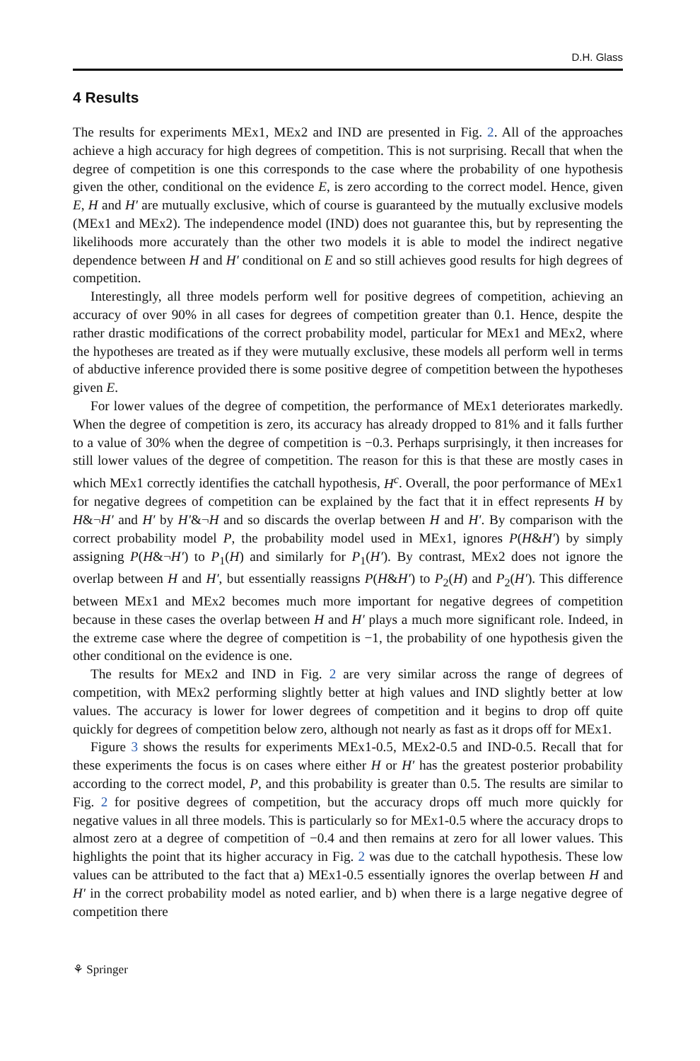D.H. Glass
4 Results
The results for experiments MEx1, MEx2 and IND are presented in Fig. 2. All of the approaches achieve a high accuracy for high degrees of competition. This is not surprising. Recall that when the degree of competition is one this corresponds to the case where the probability of one hypothesis given the other, conditional on the evidence E, is zero according to the correct model. Hence, given E, H and H′ are mutually exclusive, which of course is guaranteed by the mutually exclusive models (MEx1 and MEx2). The independence model (IND) does not guarantee this, but by representing the likelihoods more accurately than the other two models it is able to model the indirect negative dependence between H and H′ conditional on E and so still achieves good results for high degrees of competition.
Interestingly, all three models perform well for positive degrees of competition, achieving an accuracy of over 90% in all cases for degrees of competition greater than 0.1. Hence, despite the rather drastic modifications of the correct probability model, particular for MEx1 and MEx2, where the hypotheses are treated as if they were mutually exclusive, these models all perform well in terms of abductive inference provided there is some positive degree of competition between the hypotheses given E.
For lower values of the degree of competition, the performance of MEx1 deteriorates markedly. When the degree of competition is zero, its accuracy has already dropped to 81% and it falls further to a value of 30% when the degree of competition is −0.3. Perhaps surprisingly, it then increases for still lower values of the degree of competition. The reason for this is that these are mostly cases in which MEx1 correctly identifies the catchall hypothesis, H<sup>c</sup>. Overall, the poor performance of MEx1 for negative degrees of competition can be explained by the fact that it in effect represents H by H&¬H′ and H′ by H′&¬H and so discards the overlap between H and H′. By comparison with the correct probability model P, the probability model used in MEx1, ignores P(H&H′) by simply assigning P(H&¬H′) to P<sub>1</sub>(H) and similarly for P<sub>1</sub>(H′). By contrast, MEx2 does not ignore the overlap between H and H′, but essentially reassigns P(H&H′) to P<sub>2</sub>(H) and P<sub>2</sub>(H′). This difference between MEx1 and MEx2 becomes much more important for negative degrees of competition because in these cases the overlap between H and H′ plays a much more significant role. Indeed, in the extreme case where the degree of competition is −1, the probability of one hypothesis given the other conditional on the evidence is one.
The results for MEx2 and IND in Fig. 2 are very similar across the range of degrees of competition, with MEx2 performing slightly better at high values and IND slightly better at low values. The accuracy is lower for lower degrees of competition and it begins to drop off quite quickly for degrees of competition below zero, although not nearly as fast as it drops off for MEx1.
Figure 3 shows the results for experiments MEx1-0.5, MEx2-0.5 and IND-0.5. Recall that for these experiments the focus is on cases where either H or H′ has the greatest posterior probability according to the correct model, P, and this probability is greater than 0.5. The results are similar to Fig. 2 for positive degrees of competition, but the accuracy drops off much more quickly for negative values in all three models. This is particularly so for MEx1-0.5 where the accuracy drops to almost zero at a degree of competition of −0.4 and then remains at zero for all lower values. This highlights the point that its higher accuracy in Fig. 2 was due to the catchall hypothesis. These low values can be attributed to the fact that a) MEx1-0.5 essentially ignores the overlap between H and H′ in the correct probability model as noted earlier, and b) when there is a large negative degree of competition there
⚘ Springer